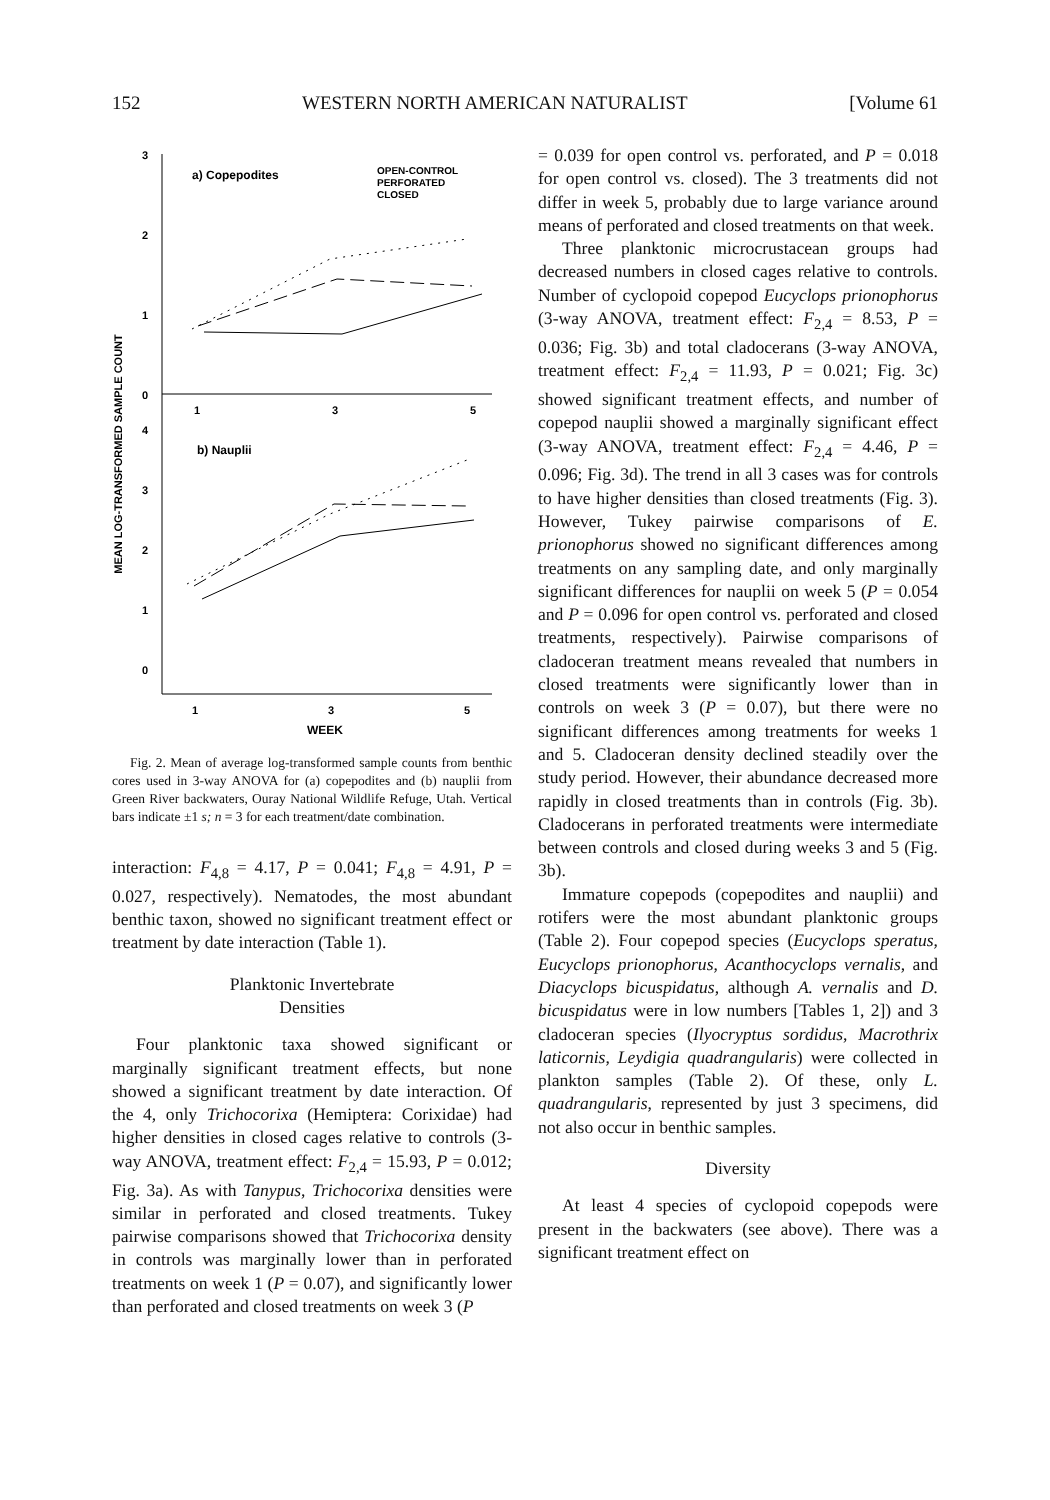152 WESTERN NORTH AMERICAN NATURALIST [Volume 61
MEAN LOG-TRANSFORMED SAMPLE COUNT
3
2
1
0
4
3
2
1
0
1
3
5
1
3
5
WEEK
a) Copepodites
b) Nauplii
OPEN-CONTROL
PERFORATED
CLOSED
Fig. 2. Mean of average log-transformed sample counts from benthic cores used in 3-way ANOVA for (a) copepodites and (b) nauplii from Green River backwaters, Ouray National Wildlife Refuge, Utah. Vertical bars indicate ±1 s; n = 3 for each treatment/date combination.
interaction: F<sub>4,8</sub> = 4.17, P = 0.041; F<sub>4,8</sub> = 4.91, P = 0.027, respectively). Nematodes, the most abundant benthic taxon, showed no significant treatment effect or treatment by date interaction (Table 1).
Planktonic Invertebrate
Densities
Four planktonic taxa showed significant or marginally significant treatment effects, but none showed a significant treatment by date interaction. Of the 4, only Trichocorixa (Hemiptera: Corixidae) had higher densities in closed cages relative to controls (3-way ANOVA, treatment effect: F<sub>2,4</sub> = 15.93, P = 0.012; Fig. 3a). As with Tanypus, Trichocorixa densities were similar in perforated and closed treatments. Tukey pairwise comparisons showed that Trichocorixa density in controls was marginally lower than in perforated treatments on week 1 (P = 0.07), and significantly lower than perforated and closed treatments on week 3 (P
= 0.039 for open control vs. perforated, and P = 0.018 for open control vs. closed). The 3 treatments did not differ in week 5, probably due to large variance around means of perforated and closed treatments on that week.
Three planktonic microcrustacean groups had decreased numbers in closed cages relative to controls. Number of cyclopoid copepod Eucyclops prionophorus (3-way ANOVA, treatment effect: F<sub>2,4</sub> = 8.53, P = 0.036; Fig. 3b) and total cladocerans (3-way ANOVA, treatment effect: F<sub>2,4</sub> = 11.93, P = 0.021; Fig. 3c) showed significant treatment effects, and number of copepod nauplii showed a marginally significant effect (3-way ANOVA, treatment effect: F<sub>2,4</sub> = 4.46, P = 0.096; Fig. 3d). The trend in all 3 cases was for controls to have higher densities than closed treatments (Fig. 3). However, Tukey pairwise comparisons of E. prionophorus showed no significant differences among treatments on any sampling date, and only marginally significant differences for nauplii on week 5 (P = 0.054 and P = 0.096 for open control vs. perforated and closed treatments, respectively). Pairwise comparisons of cladoceran treatment means revealed that numbers in closed treatments were significantly lower than in controls on week 3 (P = 0.07), but there were no significant differences among treatments for weeks 1 and 5. Cladoceran density declined steadily over the study period. However, their abundance decreased more rapidly in closed treatments than in controls (Fig. 3b). Cladocerans in perforated treatments were intermediate between controls and closed during weeks 3 and 5 (Fig. 3b).
Immature copepods (copepodites and nauplii) and rotifers were the most abundant planktonic groups (Table 2). Four copepod species (Eucyclops speratus, Eucyclops prionophorus, Acanthocyclops vernalis, and Diacyclops bicuspidatus, although A. vernalis and D. bicuspidatus were in low numbers [Tables 1, 2]) and 3 cladoceran species (Ilyocryptus sordidus, Macrothrix laticornis, Leydigia quadrangularis) were collected in plankton samples (Table 2). Of these, only L. quadrangularis, represented by just 3 specimens, did not also occur in benthic samples.
Diversity
At least 4 species of cyclopoid copepods were present in the backwaters (see above). There was a significant treatment effect on